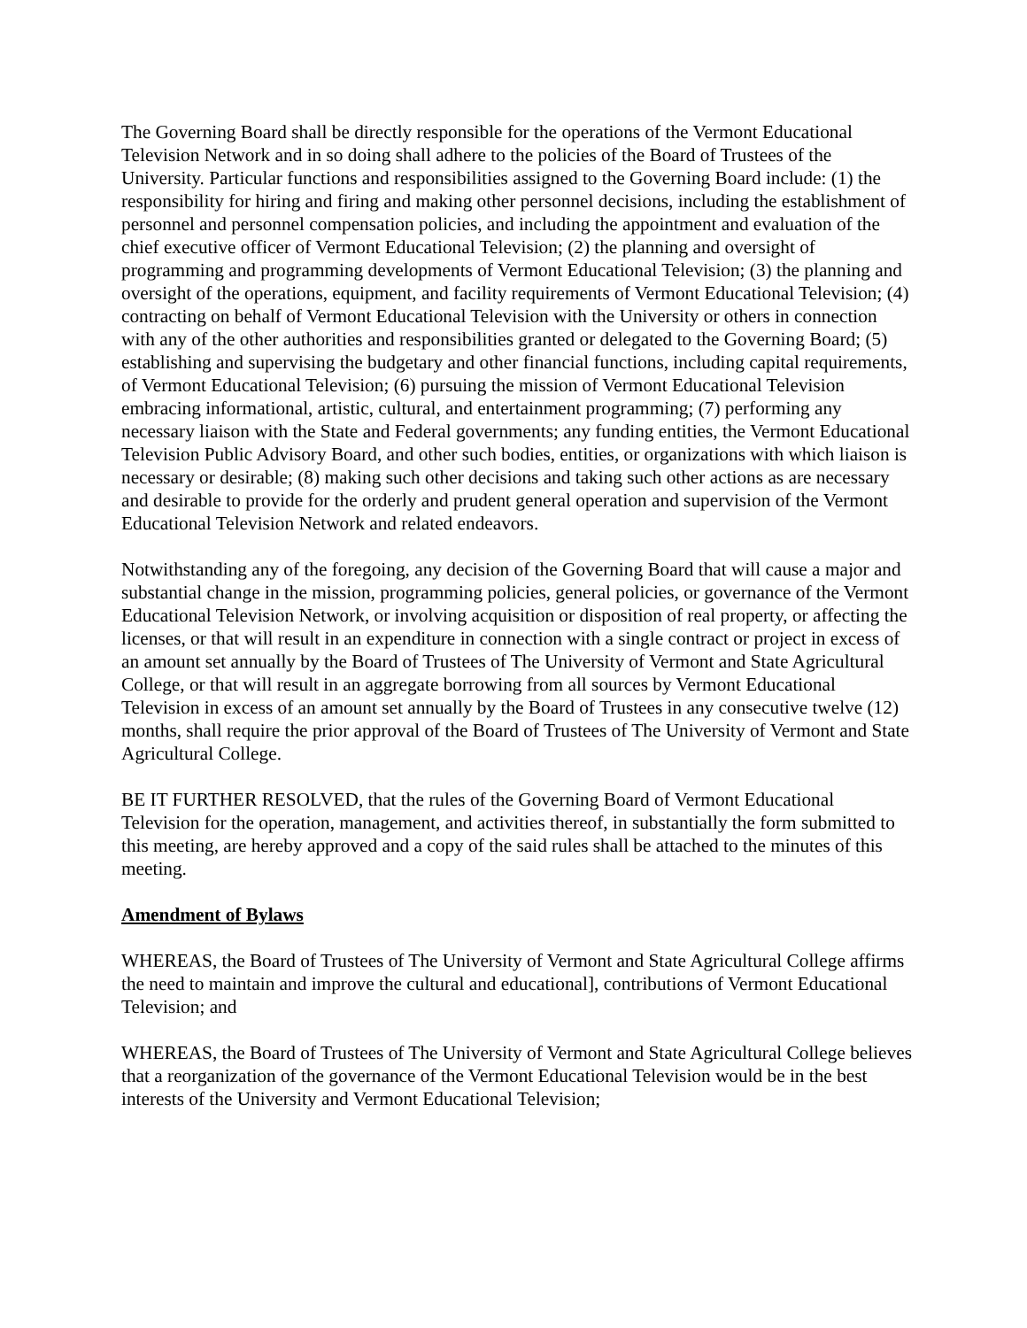The Governing Board shall be directly responsible for the operations of the Vermont Educational Television Network and in so doing shall adhere to the policies of the Board of Trustees of the University. Particular functions and responsibilities assigned to the Governing Board include: (1) the responsibility for hiring and firing and making other personnel decisions, including the establishment of personnel and personnel compensation policies, and including the appointment and evaluation of the chief executive officer of Vermont Educational Television; (2) the planning and oversight of programming and programming developments of Vermont Educational Television; (3) the planning and oversight of the operations, equipment, and facility requirements of Vermont Educational Television; (4) contracting on behalf of Vermont Educational Television with the University or others in connection with any of the other authorities and responsibilities granted or delegated to the Governing Board; (5) establishing and supervising the budgetary and other financial functions, including capital requirements, of Vermont Educational Television; (6) pursuing the mission of Vermont Educational Television embracing informational, artistic, cultural, and entertainment programming; (7) performing any necessary liaison with the State and Federal governments; any funding entities, the Vermont Educational Television Public Advisory Board, and other such bodies, entities, or organizations with which liaison is necessary or desirable; (8) making such other decisions and taking such other actions as are necessary and desirable to provide for the orderly and prudent general operation and supervision of the Vermont Educational Television Network and related endeavors.
Notwithstanding any of the foregoing, any decision of the Governing Board that will cause a major and substantial change in the mission, programming policies, general policies, or governance of the Vermont Educational Television Network, or involving acquisition or disposition of real property, or affecting the licenses, or that will result in an expenditure in connection with a single contract or project in excess of an amount set annually by the Board of Trustees of The University of Vermont and State Agricultural College, or that will result in an aggregate borrowing from all sources by Vermont Educational Television in excess of an amount set annually by the Board of Trustees in any consecutive twelve (12) months, shall require the prior approval of the Board of Trustees of The University of Vermont and State Agricultural College.
BE IT FURTHER RESOLVED, that the rules of the Governing Board of Vermont Educational Television for the operation, management, and activities thereof, in substantially the form submitted to this meeting, are hereby approved and a copy of the said rules shall be attached to the minutes of this meeting.
Amendment of Bylaws
WHEREAS, the Board of Trustees of The University of Vermont and State Agricultural College affirms the need to maintain and improve the cultural and educational], contributions of Vermont Educational Television; and
WHEREAS, the Board of Trustees of The University of Vermont and State Agricultural College believes that a reorganization of the governance of the Vermont Educational Television would be in the best interests of the University and Vermont Educational Television;